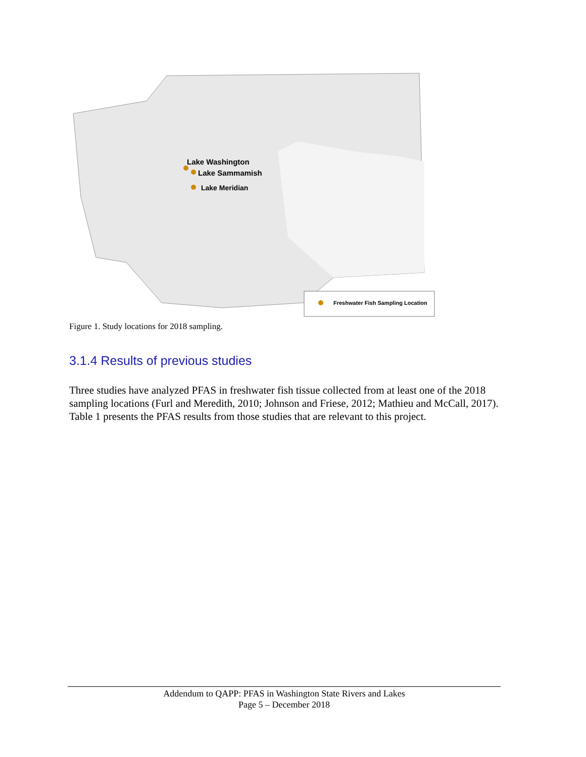Lake Washington
Lake Sammamish
Lake Meridian
Freshwater Fish Sampling Location
Figure 1. Study locations for 2018 sampling.
3.1.4 Results of previous studies
Three studies have analyzed PFAS in freshwater fish tissue collected from at least one of the 2018 sampling locations (Furl and Meredith, 2010; Johnson and Friese, 2012; Mathieu and McCall, 2017). Table 1 presents the PFAS results from those studies that are relevant to this project.
Addendum to QAPP: PFAS in Washington State Rivers and Lakes
Page 5 – December 2018